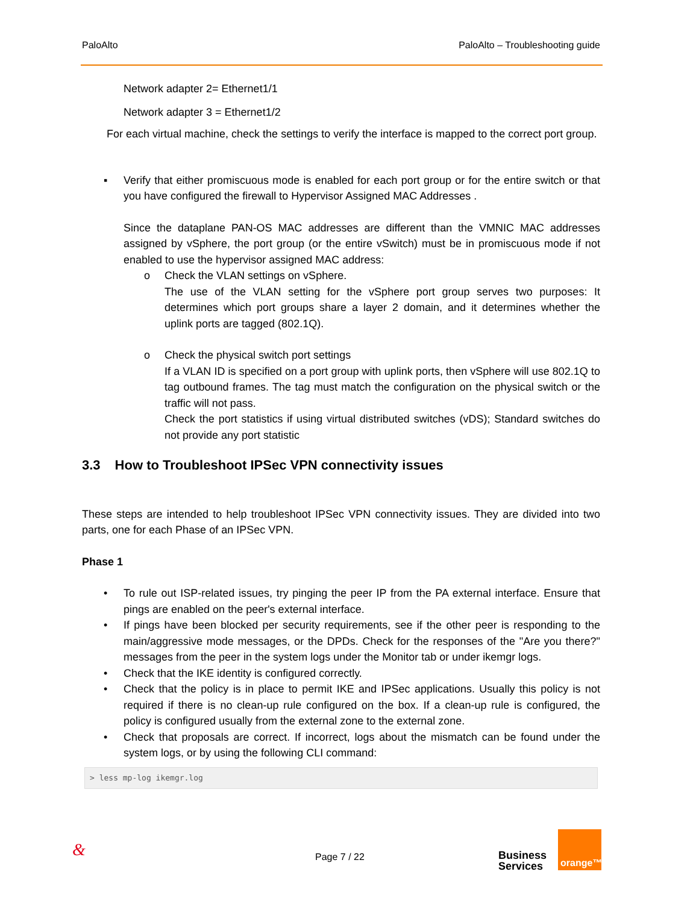PaloAlto PaloAlto – Troubleshooting guide
Network adapter 2= Ethernet1/1
Network adapter 3 = Ethernet1/2
For each virtual machine, check the settings to verify the interface is mapped to the correct port group.
▪ Verify that either promiscuous mode is enabled for each port group or for the entire switch or that you have configured the firewall to Hypervisor Assigned MAC Addresses .
Since the dataplane PAN-OS MAC addresses are different than the VMNIC MAC addresses assigned by vSphere, the port group (or the entire vSwitch) must be in promiscuous mode if not enabled to use the hypervisor assigned MAC address:
o Check the VLAN settings on vSphere.
The use of the VLAN setting for the vSphere port group serves two purposes: It determines which port groups share a layer 2 domain, and it determines whether the uplink ports are tagged (802.1Q).
o Check the physical switch port settings
If a VLAN ID is specified on a port group with uplink ports, then vSphere will use 802.1Q to tag outbound frames. The tag must match the configuration on the physical switch or the traffic will not pass.
Check the port statistics if using virtual distributed switches (vDS); Standard switches do not provide any port statistic
3.3 How to Troubleshoot IPSec VPN connectivity issues
These steps are intended to help troubleshoot IPSec VPN connectivity issues. They are divided into two parts, one for each Phase of an IPSec VPN.
Phase 1
• To rule out ISP-related issues, try pinging the peer IP from the PA external interface. Ensure that pings are enabled on the peer's external interface.
• If pings have been blocked per security requirements, see if the other peer is responding to the main/aggressive mode messages, or the DPDs. Check for the responses of the "Are you there?" messages from the peer in the system logs under the Monitor tab or under ikemgr logs.
• Check that the IKE identity is configured correctly.
• Check that the policy is in place to permit IKE and IPSec applications. Usually this policy is not required if there is no clean-up rule configured on the box. If a clean-up rule is configured, the policy is configured usually from the external zone to the external zone.
• Check that proposals are correct. If incorrect, logs about the mismatch can be found under the system logs, or by using the following CLI command:
> less mp-log ikemgr.log
& Page 7 / 22 Business
Services
orange™